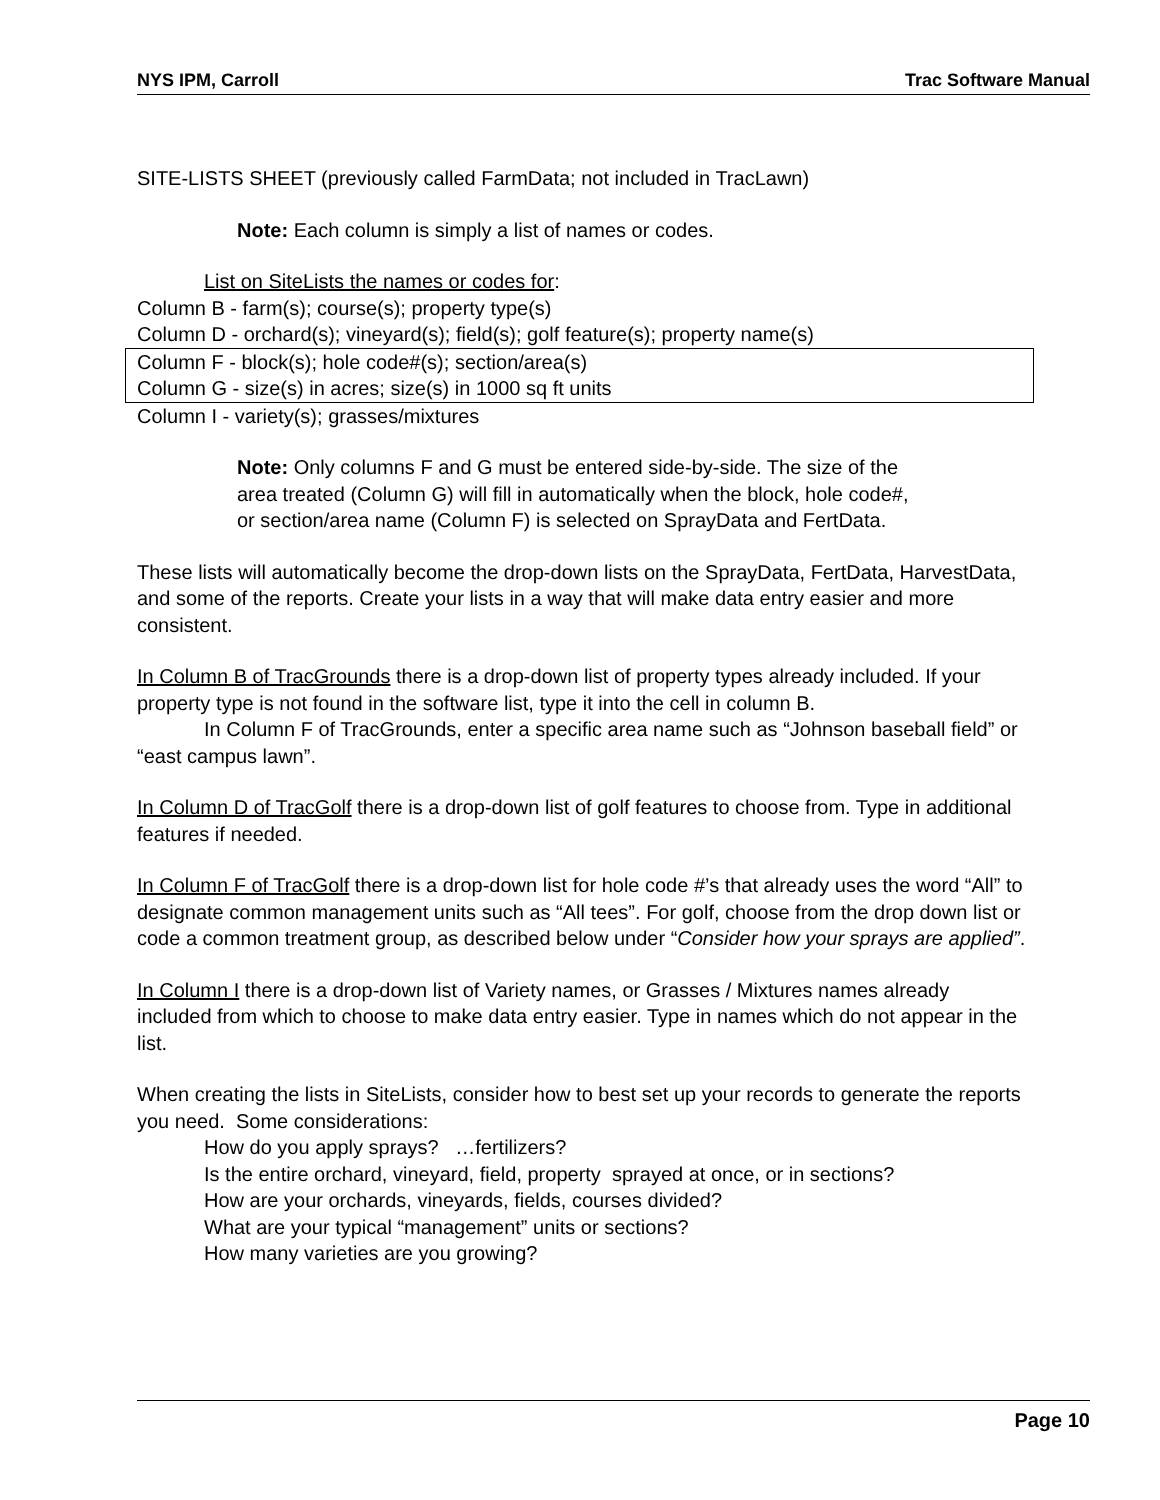NYS IPM, Carroll Trac Software Manual
SITE-LISTS SHEET (previously called FarmData; not included in TracLawn)
Note: Each column is simply a list of names or codes.
List on SiteLists the names or codes for:
Column B - farm(s); course(s); property type(s)
Column D - orchard(s); vineyard(s); field(s); golf feature(s); property name(s)
Column F - block(s); hole code#(s); section/area(s)
Column G - size(s) in acres; size(s) in 1000 sq ft units
Column I - variety(s); grasses/mixtures
Note: Only columns F and G must be entered side-by-side. The size of the area treated (Column G) will fill in automatically when the block, hole code#, or section/area name (Column F) is selected on SprayData and FertData.
These lists will automatically become the drop-down lists on the SprayData, FertData, HarvestData, and some of the reports. Create your lists in a way that will make data entry easier and more consistent.
In Column B of TracGrounds there is a drop-down list of property types already included. If your property type is not found in the software list, type it into the cell in column B.
In Column F of TracGrounds, enter a specific area name such as “Johnson baseball field” or “east campus lawn”.
In Column D of TracGolf there is a drop-down list of golf features to choose from. Type in additional features if needed.
In Column F of TracGolf there is a drop-down list for hole code #’s that already uses the word “All” to designate common management units such as “All tees”. For golf, choose from the drop down list or code a common treatment group, as described below under “Consider how your sprays are applied”.
In Column I there is a drop-down list of Variety names, or Grasses / Mixtures names already included from which to choose to make data entry easier. Type in names which do not appear in the list.
When creating the lists in SiteLists, consider how to best set up your records to generate the reports you need. Some considerations:
How do you apply sprays? …fertilizers?
Is the entire orchard, vineyard, field, property sprayed at once, or in sections?
How are your orchards, vineyards, fields, courses divided?
What are your typical “management” units or sections?
How many varieties are you growing?
Page 10